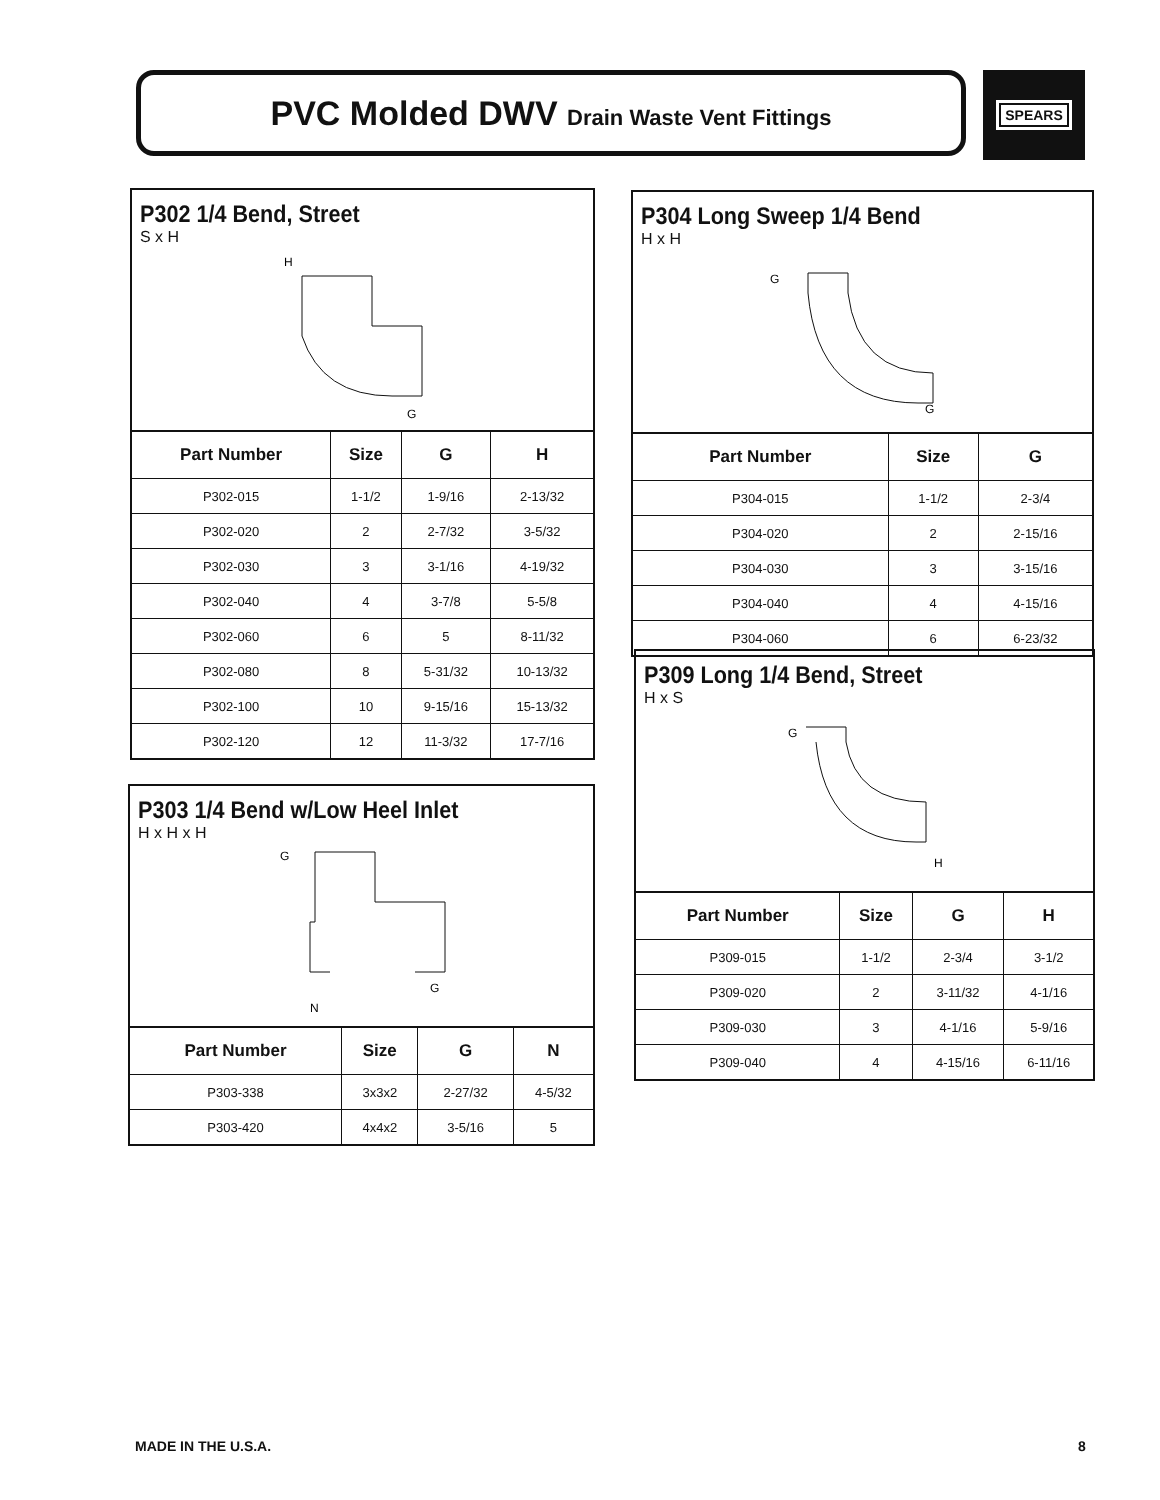PVC Molded DWV Drain Waste Vent Fittings SPEARS
P302 1/4 Bend, Street
S x H
H
G
| Part Number | Size | G | H |
| --- | --- | --- | --- |
| P302-015 | 1-1/2 | 1-9/16 | 2-13/32 |
| P302-020 | 2 | 2-7/32 | 3-5/32 |
| P302-030 | 3 | 3-1/16 | 4-19/32 |
| P302-040 | 4 | 3-7/8 | 5-5/8 |
| P302-060 | 6 | 5 | 8-11/32 |
| P302-080 | 8 | 5-31/32 | 10-13/32 |
| P302-100 | 10 | 9-15/16 | 15-13/32 |
| P302-120 | 12 | 11-3/32 | 17-7/16 |
P303 1/4 Bend w/Low Heel Inlet
H x H x H
G
G
N
| Part Number | Size | G | N |
| --- | --- | --- | --- |
| P303-338 | 3x3x2 | 2-27/32 | 4-5/32 |
| P303-420 | 4x4x2 | 3-5/16 | 5 |
P304 Long Sweep 1/4 Bend
H x H
G
G
| Part Number | Size | G |
| --- | --- | --- |
| P304-015 | 1-1/2 | 2-3/4 |
| P304-020 | 2 | 2-15/16 |
| P304-030 | 3 | 3-15/16 |
| P304-040 | 4 | 4-15/16 |
| P304-060 | 6 | 6-23/32 |
P309 Long 1/4 Bend, Street
H x S
G
H
| Part Number | Size | G | H |
| --- | --- | --- | --- |
| P309-015 | 1-1/2 | 2-3/4 | 3-1/2 |
| P309-020 | 2 | 3-11/32 | 4-1/16 |
| P309-030 | 3 | 4-1/16 | 5-9/16 |
| P309-040 | 4 | 4-15/16 | 6-11/16 |
MADE IN THE U.S.A. 8